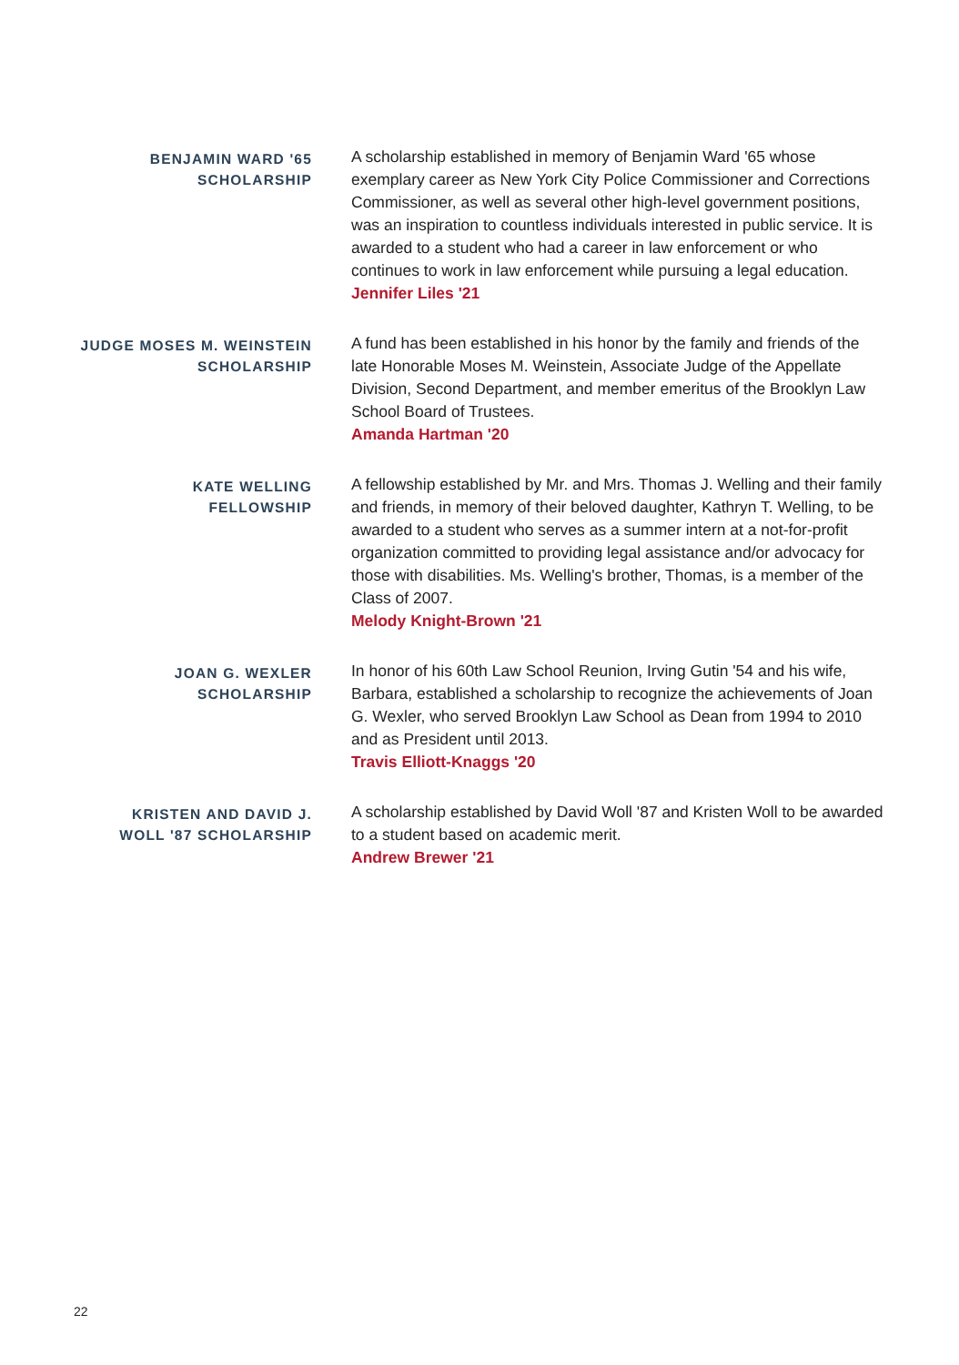BENJAMIN WARD '65
SCHOLARSHIP
A scholarship established in memory of Benjamin Ward '65 whose exemplary career as New York City Police Commissioner and Corrections Commissioner, as well as several other high-level government positions, was an inspiration to countless individuals interested in public service. It is awarded to a student who had a career in law enforcement or who continues to work in law enforcement while pursuing a legal education.
Jennifer Liles '21
JUDGE MOSES M. WEINSTEIN
SCHOLARSHIP
A fund has been established in his honor by the family and friends of the late Honorable Moses M. Weinstein, Associate Judge of the Appellate Division, Second Department, and member emeritus of the Brooklyn Law School Board of Trustees.
Amanda Hartman '20
KATE WELLING
FELLOWSHIP
A fellowship established by Mr. and Mrs. Thomas J. Welling and their family and friends, in memory of their beloved daughter, Kathryn T. Welling, to be awarded to a student who serves as a summer intern at a not-for-profit organization committed to providing legal assistance and/or advocacy for those with disabilities. Ms. Welling's brother, Thomas, is a member of the Class of 2007.
Melody Knight-Brown '21
JOAN G. WEXLER
SCHOLARSHIP
In honor of his 60th Law School Reunion, Irving Gutin '54 and his wife, Barbara, established a scholarship to recognize the achievements of Joan G. Wexler, who served Brooklyn Law School as Dean from 1994 to 2010 and as President until 2013.
Travis Elliott-Knaggs '20
KRISTEN AND DAVID J.
WOLL '87 SCHOLARSHIP
A scholarship established by David Woll '87 and Kristen Woll to be awarded to a student based on academic merit.
Andrew Brewer '21
22